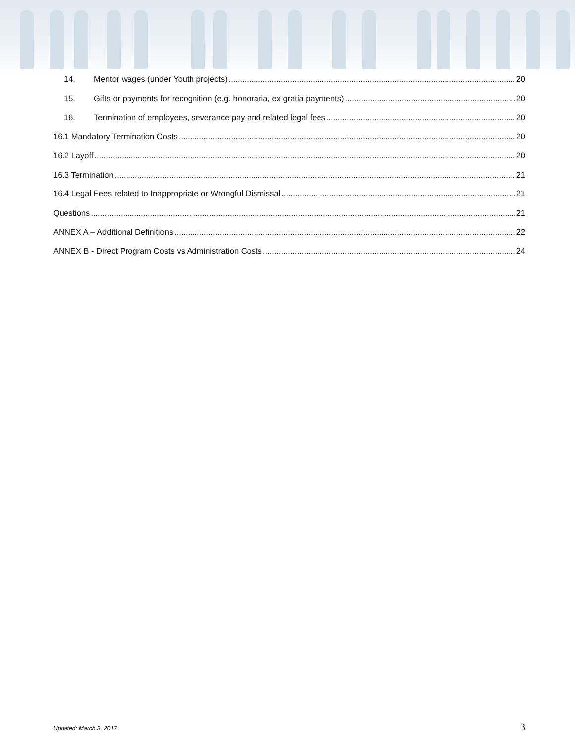14. Mentor wages (under Youth projects) 20
15. Gifts or payments for recognition (e.g. honoraria, ex gratia payments) 20
16. Termination of employees, severance pay and related legal fees 20
16.1 Mandatory Termination Costs 20
16.2 Layoff 20
16.3 Termination 21
16.4 Legal Fees related to Inappropriate or Wrongful Dismissal 21
Questions 21
ANNEX A – Additional Definitions 22
ANNEX B - Direct Program Costs vs Administration Costs 24
Updated: March 3, 2017 3